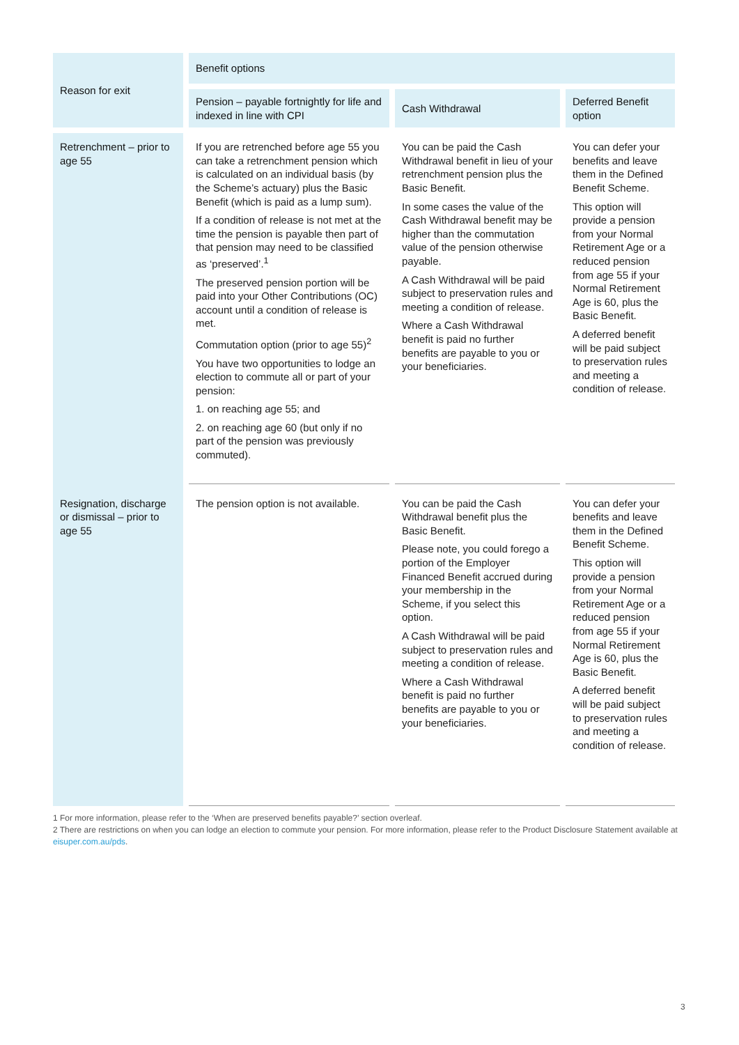| Reason for exit | Benefit options | | |
| --- | --- | --- | --- |
| | Pension – payable fortnightly for life and indexed in line with CPI | Cash Withdrawal | Deferred Benefit option |
| Retrenchment – prior to age 55 | If you are retrenched before age 55 you can take a retrenchment pension which is calculated on an individual basis (by the Scheme’s actuary) plus the Basic Benefit (which is paid as a lump sum). If a condition of release is not met at the time the pension is payable then part of that pension may need to be classified as ‘preserved’.<sup>1</sup> The preserved pension portion will be paid into your Other Contributions (OC) account until a condition of release is met. Commutation option (prior to age 55)<sup>2</sup> You have two opportunities to lodge an election to commute all or part of your pension: 1. on reaching age 55; and 2. on reaching age 60 (but only if no part of the pension was previously commuted). | You can be paid the Cash Withdrawal benefit in lieu of your retrenchment pension plus the Basic Benefit. In some cases the value of the Cash Withdrawal benefit may be higher than the commutation value of the pension otherwise payable. A Cash Withdrawal will be paid subject to preservation rules and meeting a condition of release. Where a Cash Withdrawal benefit is paid no further benefits are payable to you or your beneficiaries. | You can defer your benefits and leave them in the Defined Benefit Scheme. This option will provide a pension from your Normal Retirement Age or a reduced pension from age 55 if your Normal Retirement Age is 60, plus the Basic Benefit. A deferred benefit will be paid subject to preservation rules and meeting a condition of release. |
| Resignation, discharge or dismissal – prior to age 55 | The pension option is not available. | You can be paid the Cash Withdrawal benefit plus the Basic Benefit. Please note, you could forego a portion of the Employer Financed Benefit accrued during your membership in the Scheme, if you select this option. A Cash Withdrawal will be paid subject to preservation rules and meeting a condition of release. Where a Cash Withdrawal benefit is paid no further benefits are payable to you or your beneficiaries. | You can defer your benefits and leave them in the Defined Benefit Scheme. This option will provide a pension from your Normal Retirement Age or a reduced pension from age 55 if your Normal Retirement Age is 60, plus the Basic Benefit. A deferred benefit will be paid subject to preservation rules and meeting a condition of release. |
1 For more information, please refer to the ‘When are preserved benefits payable?’ section overleaf.
2 There are restrictions on when you can lodge an election to commute your pension. For more information, please refer to the Product Disclosure Statement available at eisuper.com.au/pds.
3